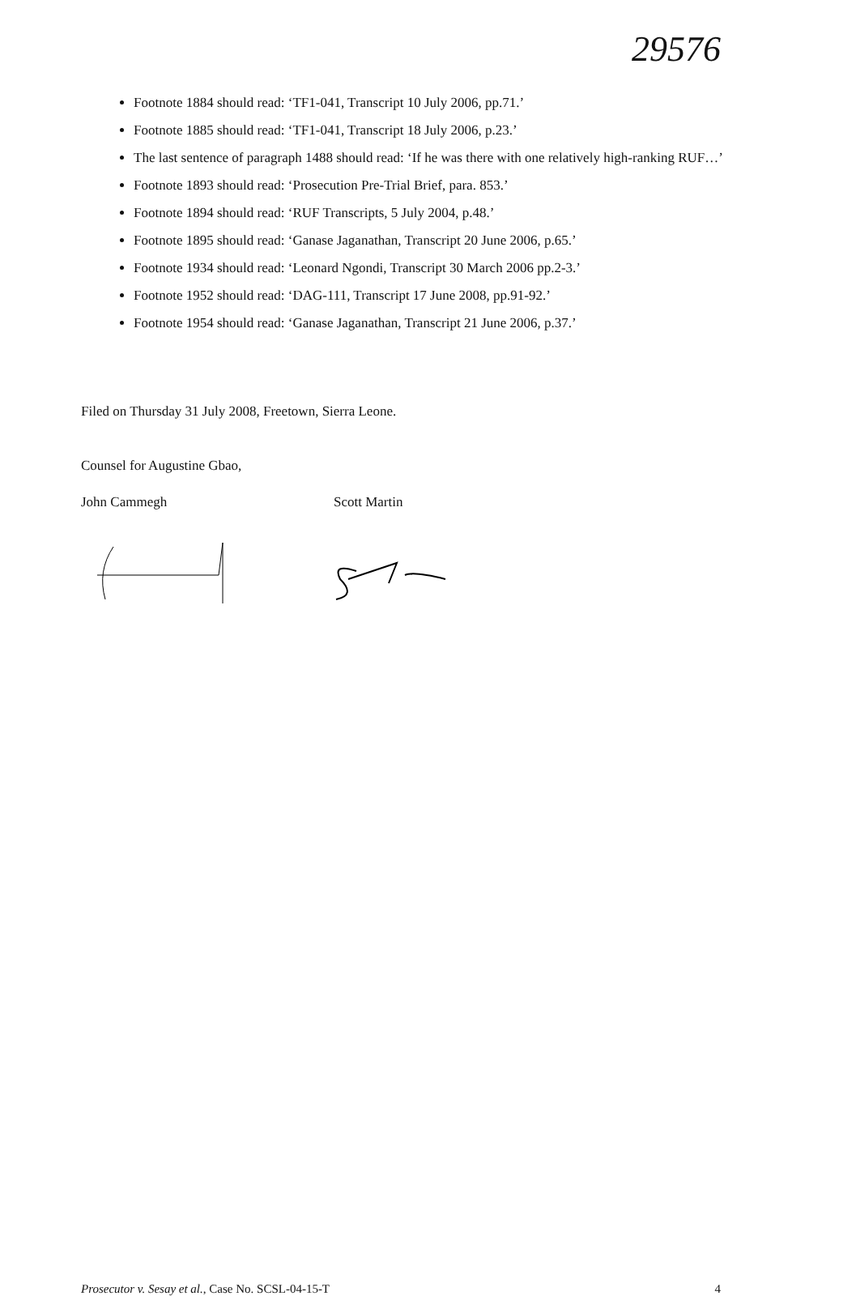29576
Footnote 1884 should read: ‘TF1-041, Transcript 10 July 2006, pp.71.’
Footnote 1885 should read: ‘TF1-041, Transcript 18 July 2006, p.23.’
The last sentence of paragraph 1488 should read: ‘If he was there with one relatively high-ranking RUF…’
Footnote 1893 should read: ‘Prosecution Pre-Trial Brief, para. 853.’
Footnote 1894 should read: ‘RUF Transcripts, 5 July 2004, p.48.’
Footnote 1895 should read: ‘Ganase Jaganathan, Transcript 20 June 2006, p.65.’
Footnote 1934 should read: ‘Leonard Ngondi, Transcript 30 March 2006 pp.2-3.’
Footnote 1952 should read: ‘DAG-111, Transcript 17 June 2008, pp.91-92.’
Footnote 1954 should read: ‘Ganase Jaganathan, Transcript 21 June 2006, p.37.’
Filed on Thursday 31 July 2008, Freetown, Sierra Leone.
Counsel for Augustine Gbao,
John Cammegh Scott Martin
Prosecutor v. Sesay et al., Case No. SCSL-04-15-T 4